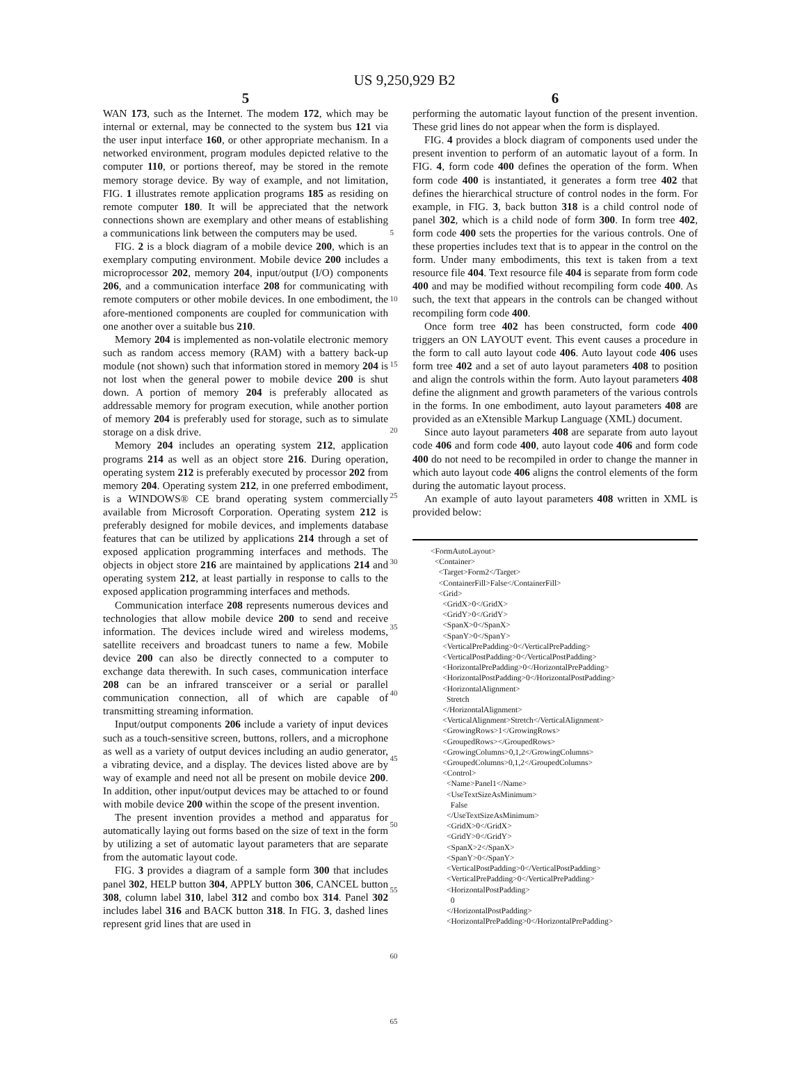US 9,250,929 B2
5
WAN 173, such as the Internet. The modem 172, which may be internal or external, may be connected to the system bus 121 via the user input interface 160, or other appropriate mechanism. In a networked environment, program modules depicted relative to the computer 110, or portions thereof, may be stored in the remote memory storage device. By way of example, and not limitation, FIG. 1 illustrates remote application programs 185 as residing on remote computer 180. It will be appreciated that the network connections shown are exemplary and other means of establishing a communications link between the computers may be used.
FIG. 2 is a block diagram of a mobile device 200, which is an exemplary computing environment. Mobile device 200 includes a microprocessor 202, memory 204, input/output (I/O) components 206, and a communication interface 208 for communicating with remote computers or other mobile devices. In one embodiment, the afore-mentioned components are coupled for communication with one another over a suitable bus 210.
Memory 204 is implemented as non-volatile electronic memory such as random access memory (RAM) with a battery back-up module (not shown) such that information stored in memory 204 is not lost when the general power to mobile device 200 is shut down. A portion of memory 204 is preferably allocated as addressable memory for program execution, while another portion of memory 204 is preferably used for storage, such as to simulate storage on a disk drive.
Memory 204 includes an operating system 212, application programs 214 as well as an object store 216. During operation, operating system 212 is preferably executed by processor 202 from memory 204. Operating system 212, in one preferred embodiment, is a WINDOWS® CE brand operating system commercially available from Microsoft Corporation. Operating system 212 is preferably designed for mobile devices, and implements database features that can be utilized by applications 214 through a set of exposed application programming interfaces and methods. The objects in object store 216 are maintained by applications 214 and operating system 212, at least partially in response to calls to the exposed application programming interfaces and methods.
Communication interface 208 represents numerous devices and technologies that allow mobile device 200 to send and receive information. The devices include wired and wireless modems, satellite receivers and broadcast tuners to name a few. Mobile device 200 can also be directly connected to a computer to exchange data therewith. In such cases, communication interface 208 can be an infrared transceiver or a serial or parallel communication connection, all of which are capable of transmitting streaming information.
Input/output components 206 include a variety of input devices such as a touch-sensitive screen, buttons, rollers, and a microphone as well as a variety of output devices including an audio generator, a vibrating device, and a display. The devices listed above are by way of example and need not all be present on mobile device 200. In addition, other input/output devices may be attached to or found with mobile device 200 within the scope of the present invention.
The present invention provides a method and apparatus for automatically laying out forms based on the size of text in the form by utilizing a set of automatic layout parameters that are separate from the automatic layout code.
FIG. 3 provides a diagram of a sample form 300 that includes panel 302, HELP button 304, APPLY button 306, CANCEL button 308, column label 310, label 312 and combo box 314. Panel 302 includes label 316 and BACK button 318. In FIG. 3, dashed lines represent grid lines that are used in
5
10
15
20
25
30
35
40
45
50
55
60
65
6
performing the automatic layout function of the present invention. These grid lines do not appear when the form is displayed.
FIG. 4 provides a block diagram of components used under the present invention to perform of an automatic layout of a form. In FIG. 4, form code 400 defines the operation of the form. When form code 400 is instantiated, it generates a form tree 402 that defines the hierarchical structure of control nodes in the form. For example, in FIG. 3, back button 318 is a child control node of panel 302, which is a child node of form 300. In form tree 402, form code 400 sets the properties for the various controls. One of these properties includes text that is to appear in the control on the form. Under many embodiments, this text is taken from a text resource file 404. Text resource file 404 is separate from form code 400 and may be modified without recompiling form code 400. As such, the text that appears in the controls can be changed without recompiling form code 400.
Once form tree 402 has been constructed, form code 400 triggers an ON LAYOUT event. This event causes a procedure in the form to call auto layout code 406. Auto layout code 406 uses form tree 402 and a set of auto layout parameters 408 to position and align the controls within the form. Auto layout parameters 408 define the alignment and growth parameters of the various controls in the forms. In one embodiment, auto layout parameters 408 are provided as an eXtensible Markup Language (XML) document.
Since auto layout parameters 408 are separate from auto layout code 406 and form code 400, auto layout code 406 and form code 400 do not need to be recompiled in order to change the manner in which auto layout code 406 aligns the control elements of the form during the automatic layout process.
An example of auto layout parameters 408 written in XML is provided below:
<FormAutoLayout>
  <Container>
    <Target>Form2</Target>
    <ContainerFill>False</ContainerFill>
    <Grid>
      <GridX>0</GridX>
      <GridY>0</GridY>
      <SpanX>0</SpanX>
      <SpanY>0</SpanY>
      <VerticalPrePadding>0</VerticalPrePadding>
      <VerticalPostPadding>0</VerticalPostPadding>
      <HorizontalPrePadding>0</HorizontalPrePadding>
      <HorizontalPostPadding>0</HorizontalPostPadding>
      <HorizontalAlignment>
        Stretch
      </HorizontalAlignment>
      <VerticalAlignment>Stretch</VerticalAlignment>
      <GrowingRows>1</GrowingRows>
      <GroupedRows></GroupedRows>
      <GrowingColumns>0,1,2</GrowingColumns>
      <GroupedColumns>0,1,2</GroupedColumns>
      <Control>
        <Name>Panel1</Name>
        <UseTextSizeAsMinimum>
          False
        </UseTextSizeAsMinimum>
        <GridX>0</GridX>
        <GridY>0</GridY>
        <SpanX>2</SpanX>
        <SpanY>0</SpanY>
        <VerticalPostPadding>0</VerticalPostPadding>
        <VerticalPrePadding>0</VerticalPrePadding>
        <HorizontalPostPadding>
          0
        </HorizontalPostPadding>
        <HorizontalPrePadding>0</HorizontalPrePadding>